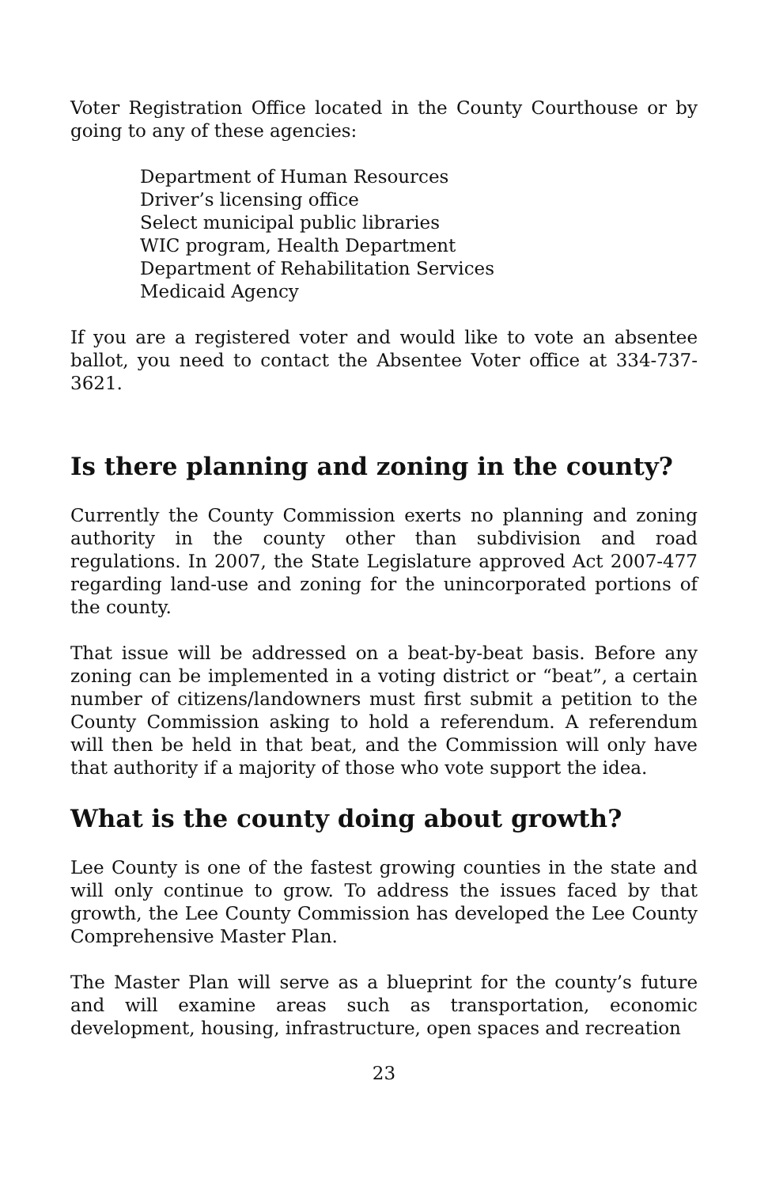Voter Registration Office located in the County Courthouse or by going to any of these agencies:
Department of Human Resources
Driver’s licensing office
Select municipal public libraries
WIC program, Health Department
Department of Rehabilitation Services
Medicaid Agency
If you are a registered voter and would like to vote an absentee ballot, you need to contact the Absentee Voter office at 334-737-3621.
Is there planning and zoning in the county?
Currently the County Commission exerts no planning and zoning authority in the county other than subdivision and road regulations. In 2007, the State Legislature approved Act 2007-477 regarding land-use and zoning for the unincorporated portions of the county.
That issue will be addressed on a beat-by-beat basis. Before any zoning can be implemented in a voting district or “beat”, a certain number of citizens/landowners must first submit a petition to the County Commission asking to hold a referendum. A referendum will then be held in that beat, and the Commission will only have that authority if a majority of those who vote support the idea.
What is the county doing about growth?
Lee County is one of the fastest growing counties in the state and will only continue to grow. To address the issues faced by that growth, the Lee County Commission has developed the Lee County Comprehensive Master Plan.
The Master Plan will serve as a blueprint for the county’s future and will examine areas such as transportation, economic development, housing, infrastructure, open spaces and recreation
23